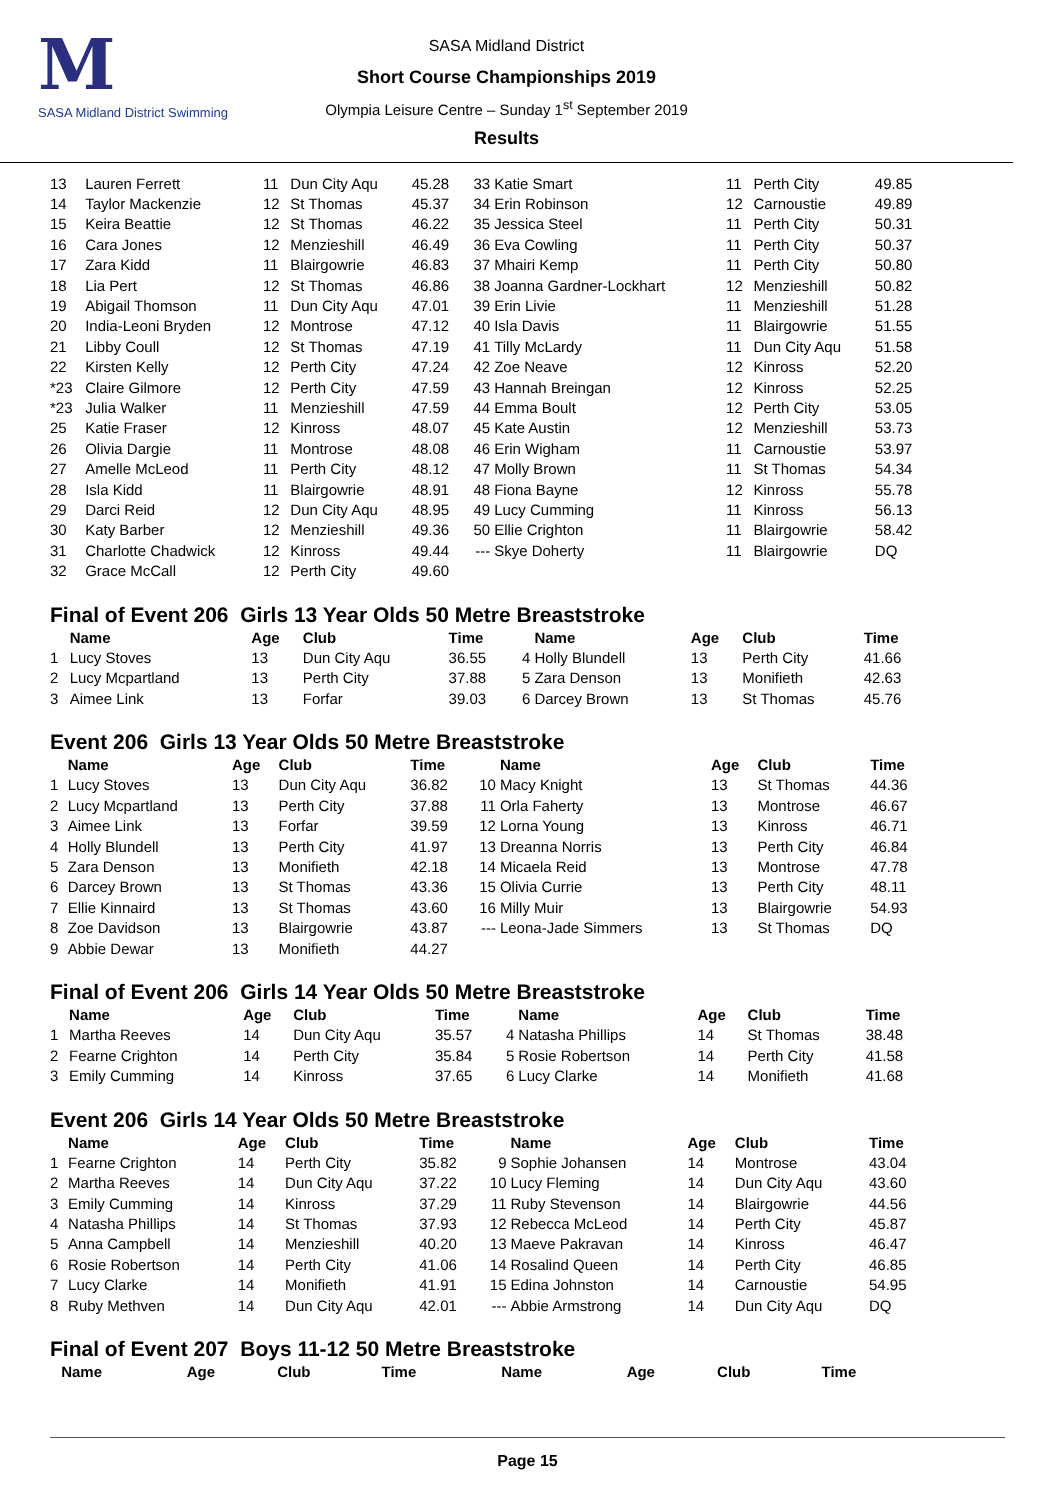M
SASA Midland District Swimming
SASA Midland District
Short Course Championships 2019
Olympia Leisure Centre – Sunday 1<sup>st</sup> September 2019
Results
| 13 | Lauren Ferrett | 11 | Dun City Aqu | 45.28 | 33 | Katie Smart | 11 | Perth City | 49.85 |
| 14 | Taylor Mackenzie | 12 | St Thomas | 45.37 | 34 | Erin Robinson | 12 | Carnoustie | 49.89 |
| 15 | Keira Beattie | 12 | St Thomas | 46.22 | 35 | Jessica Steel | 11 | Perth City | 50.31 |
| 16 | Cara Jones | 12 | Menzieshill | 46.49 | 36 | Eva Cowling | 11 | Perth City | 50.37 |
| 17 | Zara Kidd | 11 | Blairgowrie | 46.83 | 37 | Mhairi Kemp | 11 | Perth City | 50.80 |
| 18 | Lia Pert | 12 | St Thomas | 46.86 | 38 | Joanna Gardner-Lockhart | 12 | Menzieshill | 50.82 |
| 19 | Abigail Thomson | 11 | Dun City Aqu | 47.01 | 39 | Erin Livie | 11 | Menzieshill | 51.28 |
| 20 | India-Leoni Bryden | 12 | Montrose | 47.12 | 40 | Isla Davis | 11 | Blairgowrie | 51.55 |
| 21 | Libby Coull | 12 | St Thomas | 47.19 | 41 | Tilly McLardy | 11 | Dun City Aqu | 51.58 |
| 22 | Kirsten Kelly | 12 | Perth City | 47.24 | 42 | Zoe Neave | 12 | Kinross | 52.20 |
| *23 | Claire Gilmore | 12 | Perth City | 47.59 | 43 | Hannah Breingan | 12 | Kinross | 52.25 |
| *23 | Julia Walker | 11 | Menzieshill | 47.59 | 44 | Emma Boult | 12 | Perth City | 53.05 |
| 25 | Katie Fraser | 12 | Kinross | 48.07 | 45 | Kate Austin | 12 | Menzieshill | 53.73 |
| 26 | Olivia Dargie | 11 | Montrose | 48.08 | 46 | Erin Wigham | 11 | Carnoustie | 53.97 |
| 27 | Amelle McLeod | 11 | Perth City | 48.12 | 47 | Molly Brown | 11 | St Thomas | 54.34 |
| 28 | Isla Kidd | 11 | Blairgowrie | 48.91 | 48 | Fiona Bayne | 12 | Kinross | 55.78 |
| 29 | Darci Reid | 12 | Dun City Aqu | 48.95 | 49 | Lucy Cumming | 11 | Kinross | 56.13 |
| 30 | Katy Barber | 12 | Menzieshill | 49.36 | 50 | Ellie Crighton | 11 | Blairgowrie | 58.42 |
| 31 | Charlotte Chadwick | 12 | Kinross | 49.44 | --- | Skye Doherty | 11 | Blairgowrie | DQ |
| 32 | Grace McCall | 12 | Perth City | 49.60 | | | | | |
Final of Event 206 Girls 13 Year Olds 50 Metre Breaststroke
| | Name | Age | Club | Time | | Name | Age | Club | Time |
| --- | --- | --- | --- | --- | --- | --- | --- | --- | --- |
| 1 | Lucy Stoves | 13 | Dun City Aqu | 36.55 | 4 | Holly Blundell | 13 | Perth City | 41.66 |
| 2 | Lucy Mcpartland | 13 | Perth City | 37.88 | 5 | Zara Denson | 13 | Monifieth | 42.63 |
| 3 | Aimee Link | 13 | Forfar | 39.03 | 6 | Darcey Brown | 13 | St Thomas | 45.76 |
Event 206 Girls 13 Year Olds 50 Metre Breaststroke
| | Name | Age | Club | Time | | Name | Age | Club | Time |
| --- | --- | --- | --- | --- | --- | --- | --- | --- | --- |
| 1 | Lucy Stoves | 13 | Dun City Aqu | 36.82 | 10 | Macy Knight | 13 | St Thomas | 44.36 |
| 2 | Lucy Mcpartland | 13 | Perth City | 37.88 | 11 | Orla Faherty | 13 | Montrose | 46.67 |
| 3 | Aimee Link | 13 | Forfar | 39.59 | 12 | Lorna Young | 13 | Kinross | 46.71 |
| 4 | Holly Blundell | 13 | Perth City | 41.97 | 13 | Dreanna Norris | 13 | Perth City | 46.84 |
| 5 | Zara Denson | 13 | Monifieth | 42.18 | 14 | Micaela Reid | 13 | Montrose | 47.78 |
| 6 | Darcey Brown | 13 | St Thomas | 43.36 | 15 | Olivia Currie | 13 | Perth City | 48.11 |
| 7 | Ellie Kinnaird | 13 | St Thomas | 43.60 | 16 | Milly Muir | 13 | Blairgowrie | 54.93 |
| 8 | Zoe Davidson | 13 | Blairgowrie | 43.87 | --- | Leona-Jade Simmers | 13 | St Thomas | DQ |
| 9 | Abbie Dewar | 13 | Monifieth | 44.27 | | | | | |
Final of Event 206 Girls 14 Year Olds 50 Metre Breaststroke
| | Name | Age | Club | Time | | Name | Age | Club | Time |
| --- | --- | --- | --- | --- | --- | --- | --- | --- | --- |
| 1 | Martha Reeves | 14 | Dun City Aqu | 35.57 | 4 | Natasha Phillips | 14 | St Thomas | 38.48 |
| 2 | Fearne Crighton | 14 | Perth City | 35.84 | 5 | Rosie Robertson | 14 | Perth City | 41.58 |
| 3 | Emily Cumming | 14 | Kinross | 37.65 | 6 | Lucy Clarke | 14 | Monifieth | 41.68 |
Event 206 Girls 14 Year Olds 50 Metre Breaststroke
| | Name | Age | Club | Time | | Name | Age | Club | Time |
| --- | --- | --- | --- | --- | --- | --- | --- | --- | --- |
| 1 | Fearne Crighton | 14 | Perth City | 35.82 | 9 | Sophie Johansen | 14 | Montrose | 43.04 |
| 2 | Martha Reeves | 14 | Dun City Aqu | 37.22 | 10 | Lucy Fleming | 14 | Dun City Aqu | 43.60 |
| 3 | Emily Cumming | 14 | Kinross | 37.29 | 11 | Ruby Stevenson | 14 | Blairgowrie | 44.56 |
| 4 | Natasha Phillips | 14 | St Thomas | 37.93 | 12 | Rebecca McLeod | 14 | Perth City | 45.87 |
| 5 | Anna Campbell | 14 | Menzieshill | 40.20 | 13 | Maeve Pakravan | 14 | Kinross | 46.47 |
| 6 | Rosie Robertson | 14 | Perth City | 41.06 | 14 | Rosalind Queen | 14 | Perth City | 46.85 |
| 7 | Lucy Clarke | 14 | Monifieth | 41.91 | 15 | Edina Johnston | 14 | Carnoustie | 54.95 |
| 8 | Ruby Methven | 14 | Dun City Aqu | 42.01 | --- | Abbie Armstrong | 14 | Dun City Aqu | DQ |
Final of Event 207 Boys 11-12 50 Metre Breaststroke
| | Name | Age | Club | Time | | Name | Age | Club | Time |
| --- | --- | --- | --- | --- | --- | --- | --- | --- | --- |
Page 15